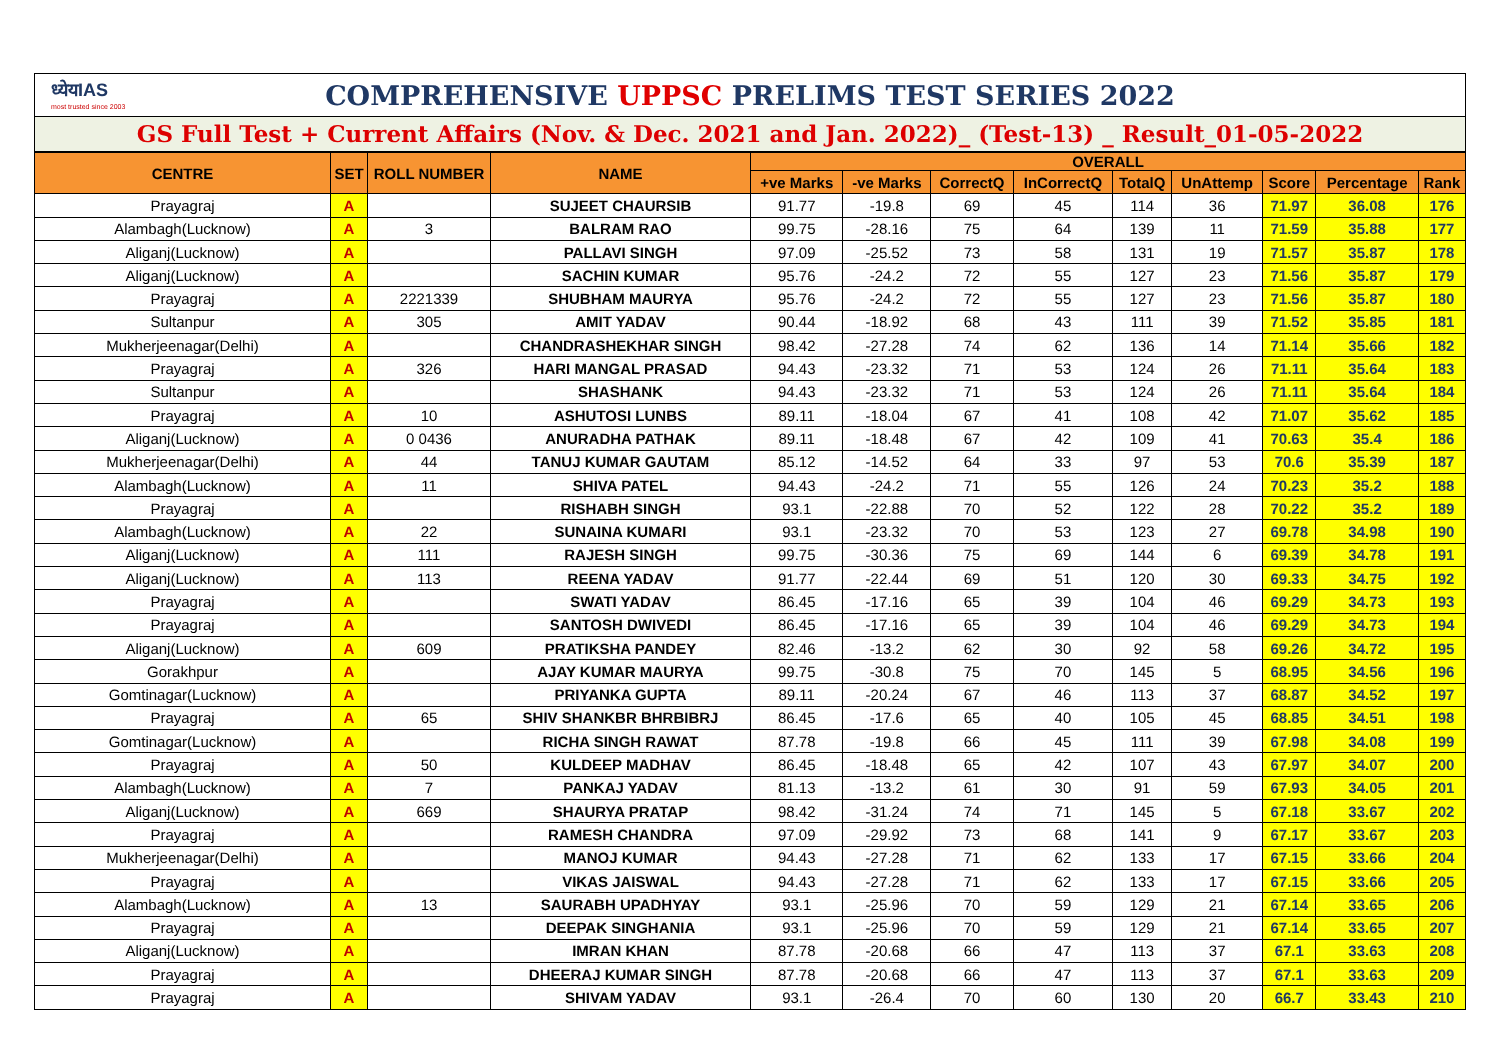ध्येयIAS
most trusted since 2003
COMPREHENSIVE UPPSC PRELIMS TEST SERIES 2022
GS Full Test + Current Affairs (Nov. & Dec. 2021 and Jan. 2022)_ (Test-13) _ Result_01-05-2022
| CENTRE | SET | ROLL NUMBER | NAME | OVERALL | | | | | | | | |
| --- | --- | --- | --- | --- | --- | --- | --- | --- | --- | --- | --- | --- |
| | | | | +ve Marks | -ve Marks | CorrectQ | InCorrectQ | TotalQ | UnAttemp | Score | Percentage | Rank |
| Prayagraj | A | | SUJEET CHAURSIB | 91.77 | -19.8 | 69 | 45 | 114 | 36 | 71.97 | 36.08 | 176 |
| Alambagh(Lucknow) | A | 3 | BALRAM RAO | 99.75 | -28.16 | 75 | 64 | 139 | 11 | 71.59 | 35.88 | 177 |
| Aliganj(Lucknow) | A | | PALLAVI SINGH | 97.09 | -25.52 | 73 | 58 | 131 | 19 | 71.57 | 35.87 | 178 |
| Aliganj(Lucknow) | A | | SACHIN KUMAR | 95.76 | -24.2 | 72 | 55 | 127 | 23 | 71.56 | 35.87 | 179 |
| Prayagraj | A | 2221339 | SHUBHAM MAURYA | 95.76 | -24.2 | 72 | 55 | 127 | 23 | 71.56 | 35.87 | 180 |
| Sultanpur | A | 305 | AMIT YADAV | 90.44 | -18.92 | 68 | 43 | 111 | 39 | 71.52 | 35.85 | 181 |
| Mukherjeenagar(Delhi) | A | | CHANDRASHEKHAR SINGH | 98.42 | -27.28 | 74 | 62 | 136 | 14 | 71.14 | 35.66 | 182 |
| Prayagraj | A | 326 | HARI MANGAL PRASAD | 94.43 | -23.32 | 71 | 53 | 124 | 26 | 71.11 | 35.64 | 183 |
| Sultanpur | A | | SHASHANK | 94.43 | -23.32 | 71 | 53 | 124 | 26 | 71.11 | 35.64 | 184 |
| Prayagraj | A | 10 | ASHUTOSI LUNBS | 89.11 | -18.04 | 67 | 41 | 108 | 42 | 71.07 | 35.62 | 185 |
| Aliganj(Lucknow) | A | 0 0436 | ANURADHA PATHAK | 89.11 | -18.48 | 67 | 42 | 109 | 41 | 70.63 | 35.4 | 186 |
| Mukherjeenagar(Delhi) | A | 44 | TANUJ KUMAR GAUTAM | 85.12 | -14.52 | 64 | 33 | 97 | 53 | 70.6 | 35.39 | 187 |
| Alambagh(Lucknow) | A | 11 | SHIVA PATEL | 94.43 | -24.2 | 71 | 55 | 126 | 24 | 70.23 | 35.2 | 188 |
| Prayagraj | A | | RISHABH SINGH | 93.1 | -22.88 | 70 | 52 | 122 | 28 | 70.22 | 35.2 | 189 |
| Alambagh(Lucknow) | A | 22 | SUNAINA KUMARI | 93.1 | -23.32 | 70 | 53 | 123 | 27 | 69.78 | 34.98 | 190 |
| Aliganj(Lucknow) | A | 111 | RAJESH SINGH | 99.75 | -30.36 | 75 | 69 | 144 | 6 | 69.39 | 34.78 | 191 |
| Aliganj(Lucknow) | A | 113 | REENA YADAV | 91.77 | -22.44 | 69 | 51 | 120 | 30 | 69.33 | 34.75 | 192 |
| Prayagraj | A | | SWATI YADAV | 86.45 | -17.16 | 65 | 39 | 104 | 46 | 69.29 | 34.73 | 193 |
| Prayagraj | A | | SANTOSH DWIVEDI | 86.45 | -17.16 | 65 | 39 | 104 | 46 | 69.29 | 34.73 | 194 |
| Aliganj(Lucknow) | A | 609 | PRATIKSHA PANDEY | 82.46 | -13.2 | 62 | 30 | 92 | 58 | 69.26 | 34.72 | 195 |
| Gorakhpur | A | | AJAY KUMAR MAURYA | 99.75 | -30.8 | 75 | 70 | 145 | 5 | 68.95 | 34.56 | 196 |
| Gomtinagar(Lucknow) | A | | PRIYANKA GUPTA | 89.11 | -20.24 | 67 | 46 | 113 | 37 | 68.87 | 34.52 | 197 |
| Prayagraj | A | 65 | SHIV SHANKBR BHRBIBRJ | 86.45 | -17.6 | 65 | 40 | 105 | 45 | 68.85 | 34.51 | 198 |
| Gomtinagar(Lucknow) | A | | RICHA SINGH RAWAT | 87.78 | -19.8 | 66 | 45 | 111 | 39 | 67.98 | 34.08 | 199 |
| Prayagraj | A | 50 | KULDEEP MADHAV | 86.45 | -18.48 | 65 | 42 | 107 | 43 | 67.97 | 34.07 | 200 |
| Alambagh(Lucknow) | A | 7 | PANKAJ YADAV | 81.13 | -13.2 | 61 | 30 | 91 | 59 | 67.93 | 34.05 | 201 |
| Aliganj(Lucknow) | A | 669 | SHAURYA PRATAP | 98.42 | -31.24 | 74 | 71 | 145 | 5 | 67.18 | 33.67 | 202 |
| Prayagraj | A | | RAMESH CHANDRA | 97.09 | -29.92 | 73 | 68 | 141 | 9 | 67.17 | 33.67 | 203 |
| Mukherjeenagar(Delhi) | A | | MANOJ KUMAR | 94.43 | -27.28 | 71 | 62 | 133 | 17 | 67.15 | 33.66 | 204 |
| Prayagraj | A | | VIKAS JAISWAL | 94.43 | -27.28 | 71 | 62 | 133 | 17 | 67.15 | 33.66 | 205 |
| Alambagh(Lucknow) | A | 13 | SAURABH UPADHYAY | 93.1 | -25.96 | 70 | 59 | 129 | 21 | 67.14 | 33.65 | 206 |
| Prayagraj | A | | DEEPAK SINGHANIA | 93.1 | -25.96 | 70 | 59 | 129 | 21 | 67.14 | 33.65 | 207 |
| Aliganj(Lucknow) | A | | IMRAN KHAN | 87.78 | -20.68 | 66 | 47 | 113 | 37 | 67.1 | 33.63 | 208 |
| Prayagraj | A | | DHEERAJ KUMAR SINGH | 87.78 | -20.68 | 66 | 47 | 113 | 37 | 67.1 | 33.63 | 209 |
| Prayagraj | A | | SHIVAM YADAV | 93.1 | -26.4 | 70 | 60 | 130 | 20 | 66.7 | 33.43 | 210 |